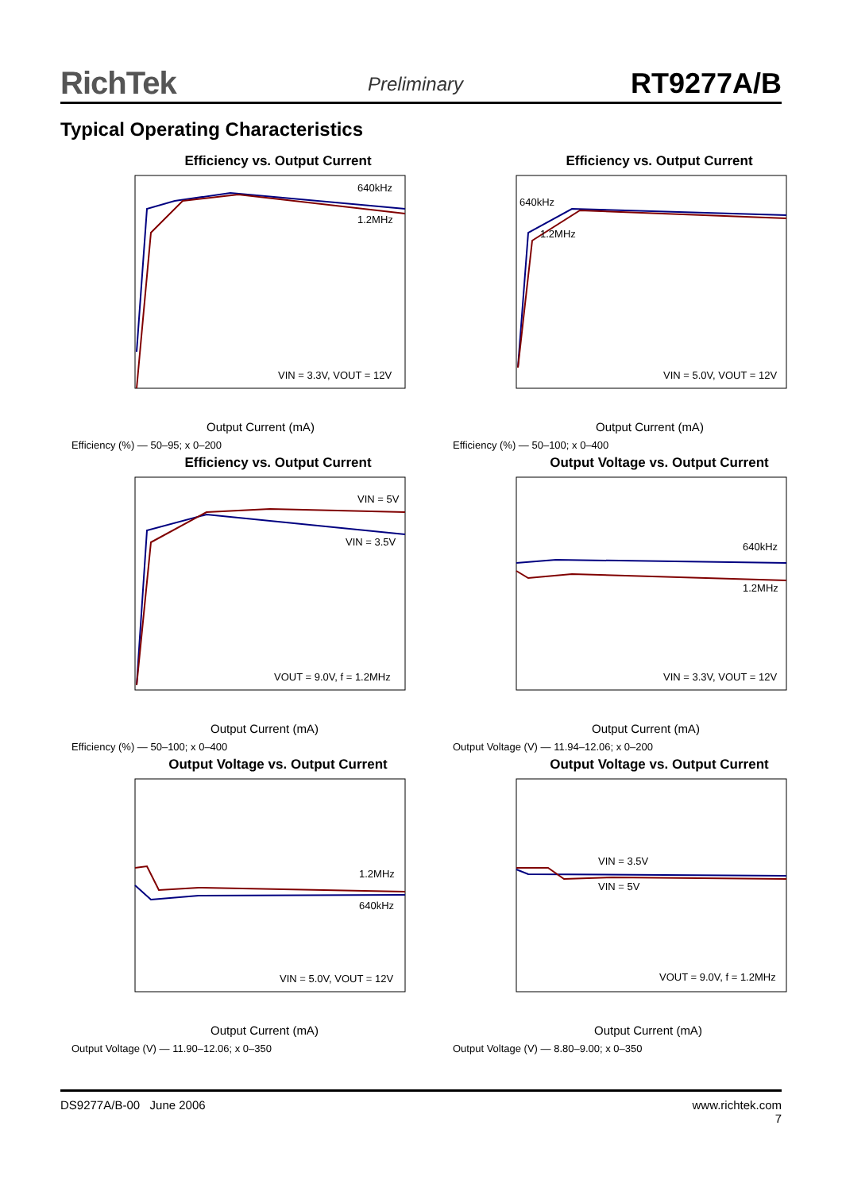RichTek Preliminary RT9277A/B
Typical Operating Characteristics
Efficiency vs. Output Current
640kHz
1.2MHz
VIN = 3.3V, VOUT = 12V
Output Current (mA)
Efficiency (%) — 50–95; x 0–200
Efficiency vs. Output Current
640kHz
1.2MHz
VIN = 5.0V, VOUT = 12V
Output Current (mA)
Efficiency (%) — 50–100; x 0–400
Efficiency vs. Output Current
VIN = 5V
VIN = 3.5V
VOUT = 9.0V, f = 1.2MHz
Output Current (mA)
Efficiency (%) — 50–100; x 0–400
Output Voltage vs. Output Current
640kHz
1.2MHz
VIN = 3.3V, VOUT = 12V
Output Current (mA)
Output Voltage (V) — 11.94–12.06; x 0–200
Output Voltage vs. Output Current
1.2MHz
640kHz
VIN = 5.0V, VOUT = 12V
Output Current (mA)
Output Voltage (V) — 11.90–12.06; x 0–350
Output Voltage vs. Output Current
VIN = 3.5V
VIN = 5V
VOUT = 9.0V, f = 1.2MHz
Output Current (mA)
Output Voltage (V) — 8.80–9.00; x 0–350
DS9277A/B-00 June 2006 www.richtek.com
7